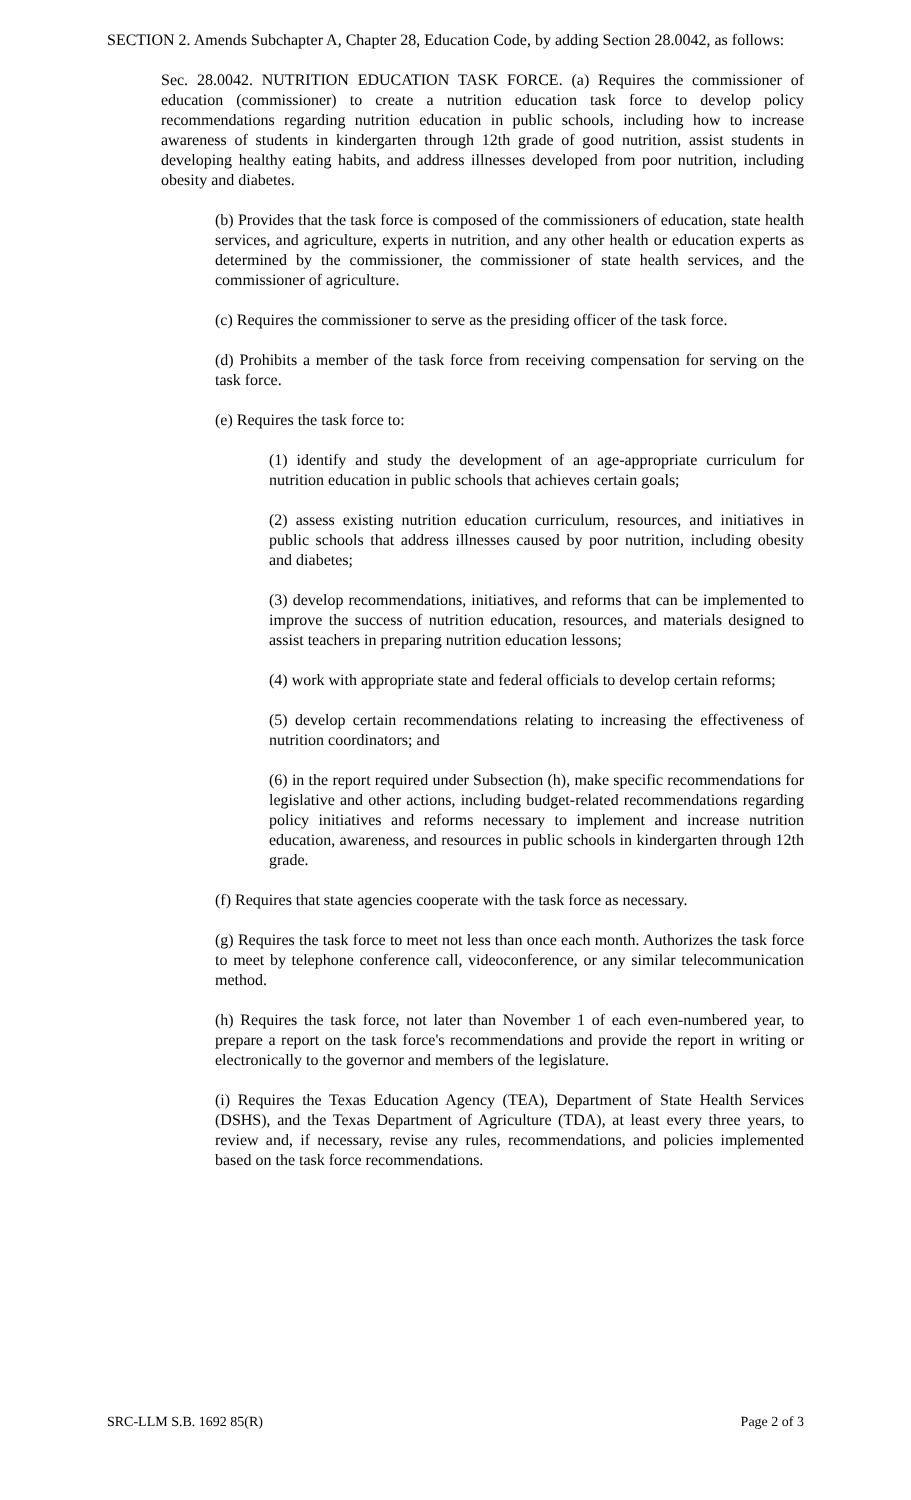SECTION 2. Amends Subchapter A, Chapter 28, Education Code, by adding Section 28.0042, as follows:
Sec. 28.0042. NUTRITION EDUCATION TASK FORCE. (a) Requires the commissioner of education (commissioner) to create a nutrition education task force to develop policy recommendations regarding nutrition education in public schools, including how to increase awareness of students in kindergarten through 12th grade of good nutrition, assist students in developing healthy eating habits, and address illnesses developed from poor nutrition, including obesity and diabetes.
(b) Provides that the task force is composed of the commissioners of education, state health services, and agriculture, experts in nutrition, and any other health or education experts as determined by the commissioner, the commissioner of state health services, and the commissioner of agriculture.
(c) Requires the commissioner to serve as the presiding officer of the task force.
(d) Prohibits a member of the task force from receiving compensation for serving on the task force.
(e) Requires the task force to:
(1) identify and study the development of an age-appropriate curriculum for nutrition education in public schools that achieves certain goals;
(2) assess existing nutrition education curriculum, resources, and initiatives in public schools that address illnesses caused by poor nutrition, including obesity and diabetes;
(3) develop recommendations, initiatives, and reforms that can be implemented to improve the success of nutrition education, resources, and materials designed to assist teachers in preparing nutrition education lessons;
(4) work with appropriate state and federal officials to develop certain reforms;
(5) develop certain recommendations relating to increasing the effectiveness of nutrition coordinators; and
(6) in the report required under Subsection (h), make specific recommendations for legislative and other actions, including budget-related recommendations regarding policy initiatives and reforms necessary to implement and increase nutrition education, awareness, and resources in public schools in kindergarten through 12th grade.
(f) Requires that state agencies cooperate with the task force as necessary.
(g) Requires the task force to meet not less than once each month. Authorizes the task force to meet by telephone conference call, videoconference, or any similar telecommunication method.
(h) Requires the task force, not later than November 1 of each even-numbered year, to prepare a report on the task force's recommendations and provide the report in writing or electronically to the governor and members of the legislature.
(i) Requires the Texas Education Agency (TEA), Department of State Health Services (DSHS), and the Texas Department of Agriculture (TDA), at least every three years, to review and, if necessary, revise any rules, recommendations, and policies implemented based on the task force recommendations.
SRC-LLM S.B. 1692 85(R) Page 2 of 3